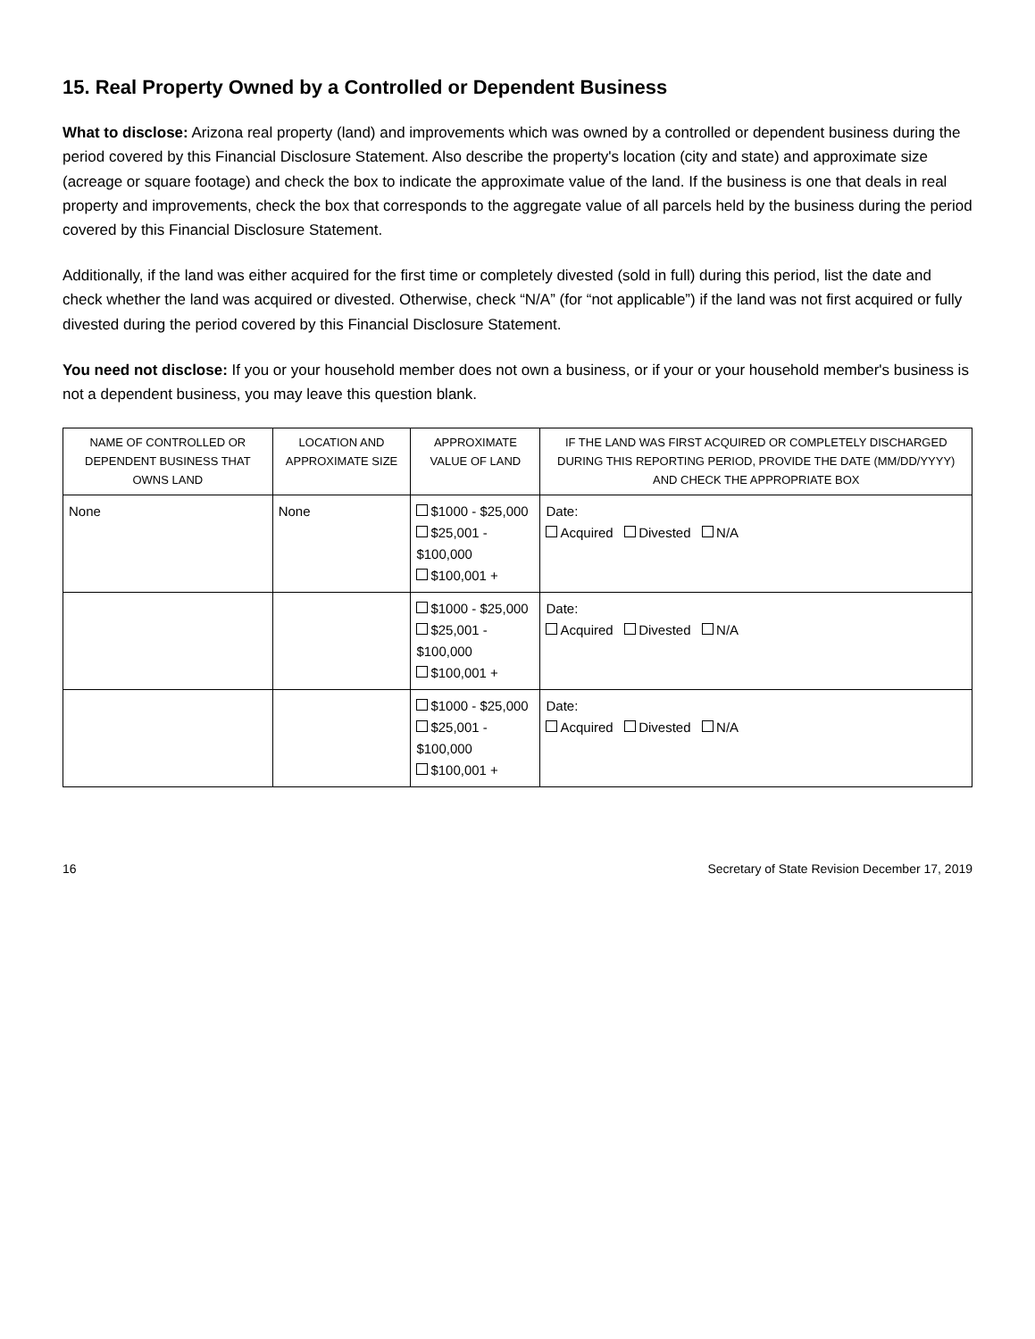15. Real Property Owned by a Controlled or Dependent Business
What to disclose: Arizona real property (land) and improvements which was owned by a controlled or dependent business during the period covered by this Financial Disclosure Statement. Also describe the property's location (city and state) and approximate size (acreage or square footage) and check the box to indicate the approximate value of the land. If the business is one that deals in real property and improvements, check the box that corresponds to the aggregate value of all parcels held by the business during the period covered by this Financial Disclosure Statement.
Additionally, if the land was either acquired for the first time or completely divested (sold in full) during this period, list the date and check whether the land was acquired or divested. Otherwise, check “N/A” (for “not applicable”) if the land was not first acquired or fully divested during the period covered by this Financial Disclosure Statement.
You need not disclose: If you or your household member does not own a business, or if your or your household member's business is not a dependent business, you may leave this question blank.
| NAME OF CONTROLLED OR DEPENDENT BUSINESS THAT OWNS LAND | LOCATION AND APPROXIMATE SIZE | APPROXIMATE VALUE OF LAND | IF THE LAND WAS FIRST ACQUIRED OR COMPLETELY DISCHARGED DURING THIS REPORTING PERIOD, PROVIDE THE DATE (MM/DD/YYYY) AND CHECK THE APPROPRIATE BOX |
| --- | --- | --- | --- |
| None | None | $1000 - $25,000 $25,001 - $100,000 $100,001 + | Date: Acquired Divested N/A |
| | | $1000 - $25,000 $25,001 - $100,000 $100,001 + | Date: Acquired Divested N/A |
| | | $1000 - $25,000 $25,001 - $100,000 $100,001 + | Date: Acquired Divested N/A |
16 Secretary of State Revision December 17, 2019